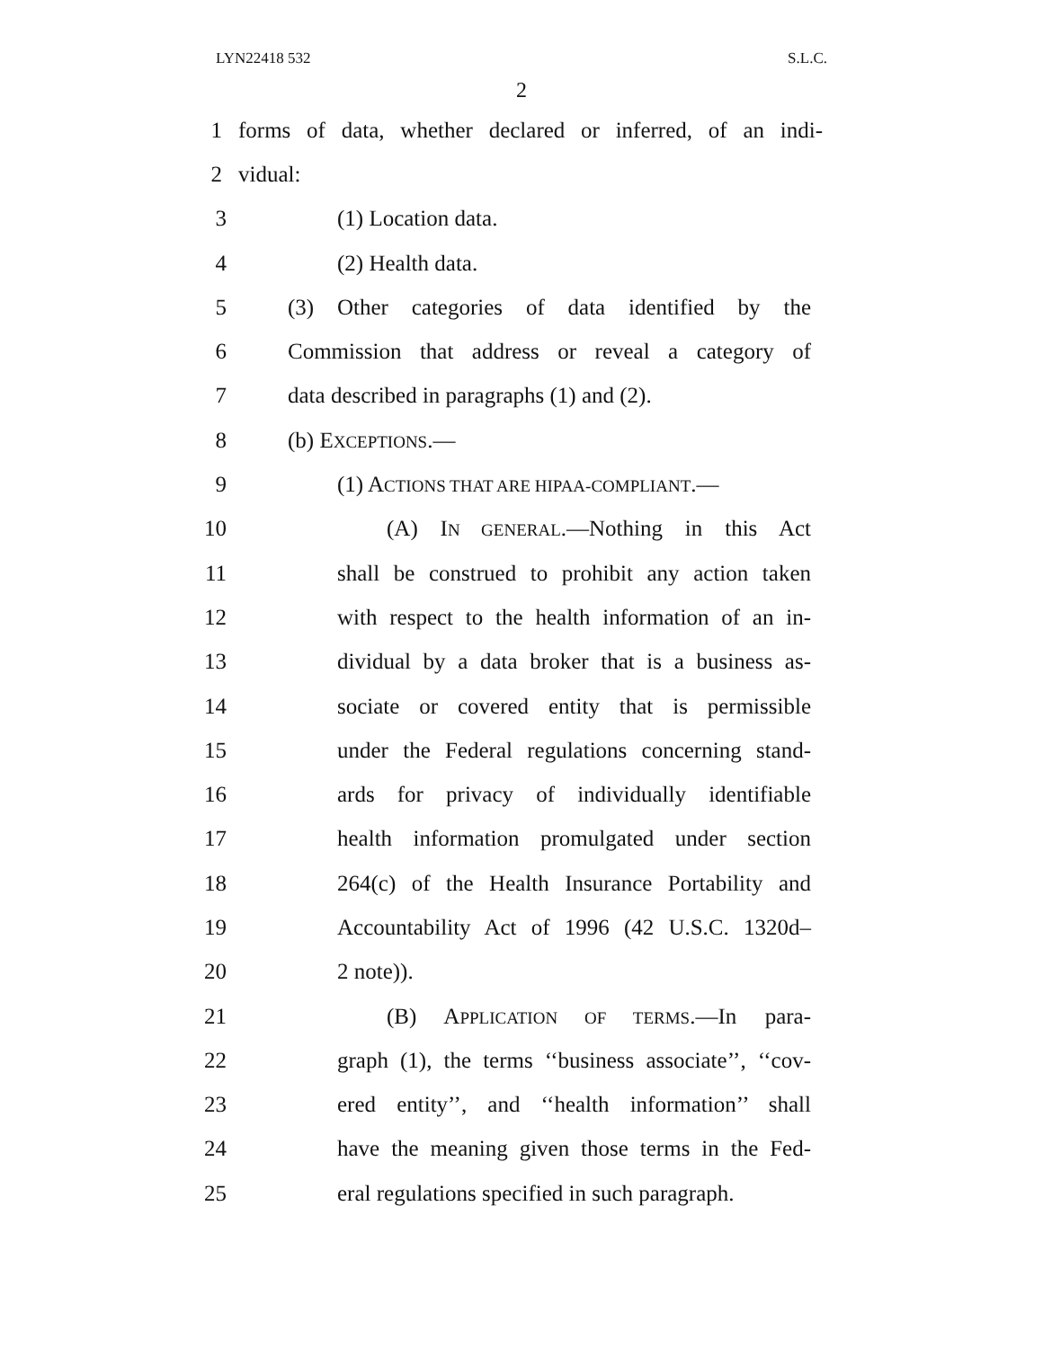LYN22418 532 S.L.C.
2
1 forms of data, whether declared or inferred, of an indi-
2 vidual:
3 (1) Location data.
4 (2) Health data.
5 (3) Other categories of data identified by the
6 Commission that address or reveal a category of
7 data described in paragraphs (1) and (2).
8 (b) EXCEPTIONS.—
9 (1) ACTIONS THAT ARE HIPAA-COMPLIANT.—
10 (A) IN GENERAL.—Nothing in this Act
11 shall be construed to prohibit any action taken
12 with respect to the health information of an in-
13 dividual by a data broker that is a business as-
14 sociate or covered entity that is permissible
15 under the Federal regulations concerning stand-
16 ards for privacy of individually identifiable
17 health information promulgated under section
18 264(c) of the Health Insurance Portability and
19 Accountability Act of 1996 (42 U.S.C. 1320d–
20 2 note)).
21 (B) APPLICATION OF TERMS.—In para-
22 graph (1), the terms ‘‘business associate’’, ‘‘cov-
23 ered entity’’, and ‘‘health information’’ shall
24 have the meaning given those terms in the Fed-
25 eral regulations specified in such paragraph.